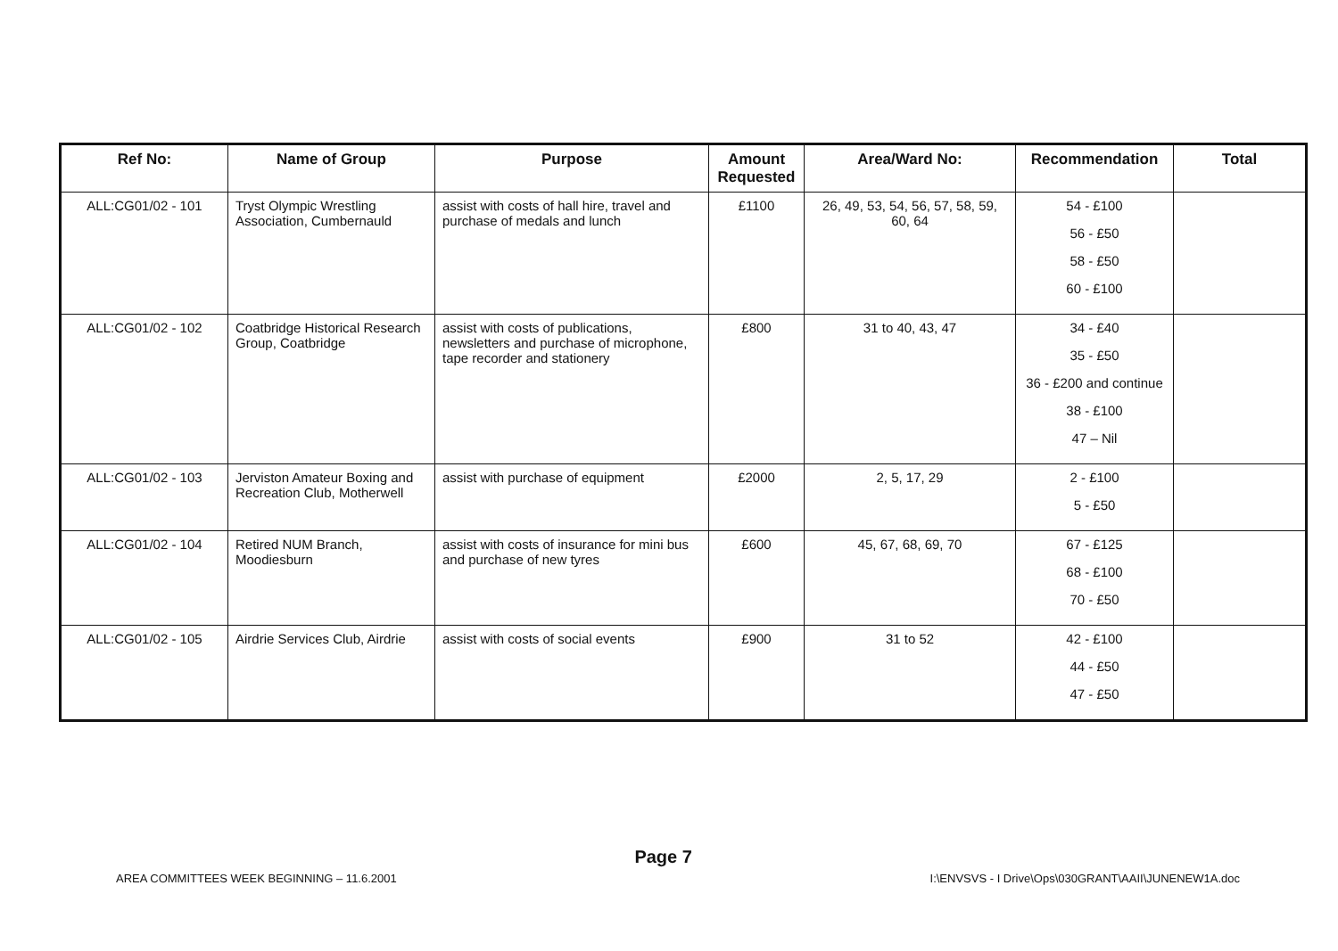| Ref No: | Name of Group | Purpose | Amount Requested | Area/Ward No: | Recommendation | Total |
| --- | --- | --- | --- | --- | --- | --- |
| ALL:CG01/02 - 101 | Tryst Olympic Wrestling Association, Cumbernauld | assist with costs of hall hire, travel and purchase of medals and lunch | £1100 | 26, 49, 53, 54, 56, 57, 58, 59, 60, 64 | 54 - £100 56 - £50 58 - £50 60 - £100 | |
| ALL:CG01/02 - 102 | Coatbridge Historical Research Group, Coatbridge | assist with costs of publications, newsletters and purchase of microphone, tape recorder and stationery | £800 | 31 to 40, 43, 47 | 34 - £40 35 - £50 36 - £200 and continue 38 - £100 47 – Nil | |
| ALL:CG01/02 - 103 | Jerviston Amateur Boxing and Recreation Club, Motherwell | assist with purchase of equipment | £2000 | 2, 5, 17, 29 | 2 - £100 5 - £50 | |
| ALL:CG01/02 - 104 | Retired NUM Branch, Moodiesburn | assist with costs of insurance for mini bus and purchase of new tyres | £600 | 45, 67, 68, 69, 70 | 67 - £125 68 - £100 70 - £50 | |
| ALL:CG01/02 - 105 | Airdrie Services Club, Airdrie | assist with costs of social events | £900 | 31 to 52 | 42 - £100 44 - £50 47 - £50 | |
AREA COMMITTEES WEEK BEGINNING – 11.6.2001 Page 7 I:\ENVSVS - I Drive\Ops\030GRANT\AAII\JUNENEW1A.doc